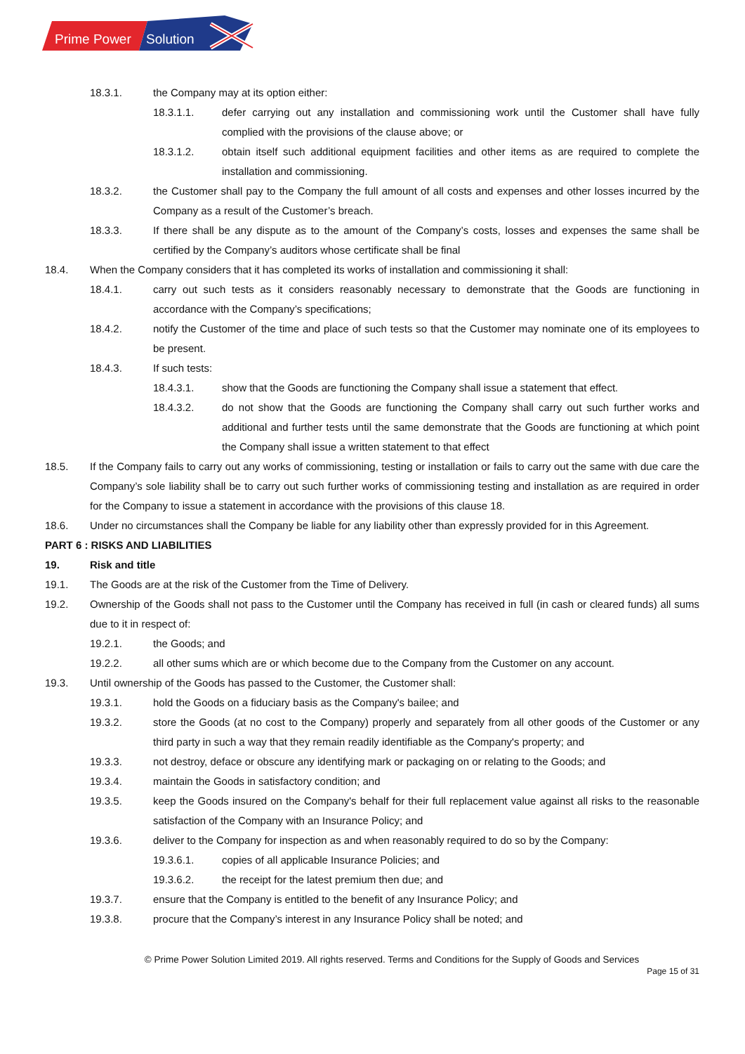Prime Power
Solution
18.3.1. the Company may at its option either:
18.3.1.1. defer carrying out any installation and commissioning work until the Customer shall have fully complied with the provisions of the clause above; or
18.3.1.2. obtain itself such additional equipment facilities and other items as are required to complete the installation and commissioning.
18.3.2. the Customer shall pay to the Company the full amount of all costs and expenses and other losses incurred by the Company as a result of the Customer’s breach.
18.3.3. If there shall be any dispute as to the amount of the Company’s costs, losses and expenses the same shall be certified by the Company’s auditors whose certificate shall be final
18.4. When the Company considers that it has completed its works of installation and commissioning it shall:
18.4.1. carry out such tests as it considers reasonably necessary to demonstrate that the Goods are functioning in accordance with the Company’s specifications;
18.4.2. notify the Customer of the time and place of such tests so that the Customer may nominate one of its employees to be present.
18.4.3. If such tests:
18.4.3.1. show that the Goods are functioning the Company shall issue a statement that effect.
18.4.3.2. do not show that the Goods are functioning the Company shall carry out such further works and additional and further tests until the same demonstrate that the Goods are functioning at which point the Company shall issue a written statement to that effect
18.5. If the Company fails to carry out any works of commissioning, testing or installation or fails to carry out the same with due care the Company’s sole liability shall be to carry out such further works of commissioning testing and installation as are required in order for the Company to issue a statement in accordance with the provisions of this clause 18.
18.6. Under no circumstances shall the Company be liable for any liability other than expressly provided for in this Agreement.
PART 6 : RISKS AND LIABILITIES
19. Risk and title
19.1. The Goods are at the risk of the Customer from the Time of Delivery.
19.2. Ownership of the Goods shall not pass to the Customer until the Company has received in full (in cash or cleared funds) all sums due to it in respect of:
19.2.1. the Goods; and
19.2.2. all other sums which are or which become due to the Company from the Customer on any account.
19.3. Until ownership of the Goods has passed to the Customer, the Customer shall:
19.3.1. hold the Goods on a fiduciary basis as the Company's bailee; and
19.3.2. store the Goods (at no cost to the Company) properly and separately from all other goods of the Customer or any third party in such a way that they remain readily identifiable as the Company's property; and
19.3.3. not destroy, deface or obscure any identifying mark or packaging on or relating to the Goods; and
19.3.4. maintain the Goods in satisfactory condition; and
19.3.5. keep the Goods insured on the Company's behalf for their full replacement value against all risks to the reasonable satisfaction of the Company with an Insurance Policy; and
19.3.6. deliver to the Company for inspection as and when reasonably required to do so by the Company:
19.3.6.1. copies of all applicable Insurance Policies; and
19.3.6.2. the receipt for the latest premium then due; and
19.3.7. ensure that the Company is entitled to the benefit of any Insurance Policy; and
19.3.8. procure that the Company’s interest in any Insurance Policy shall be noted; and
© Prime Power Solution Limited 2019. All rights reserved. Terms and Conditions for the Supply of Goods and Services
Page 15 of 31